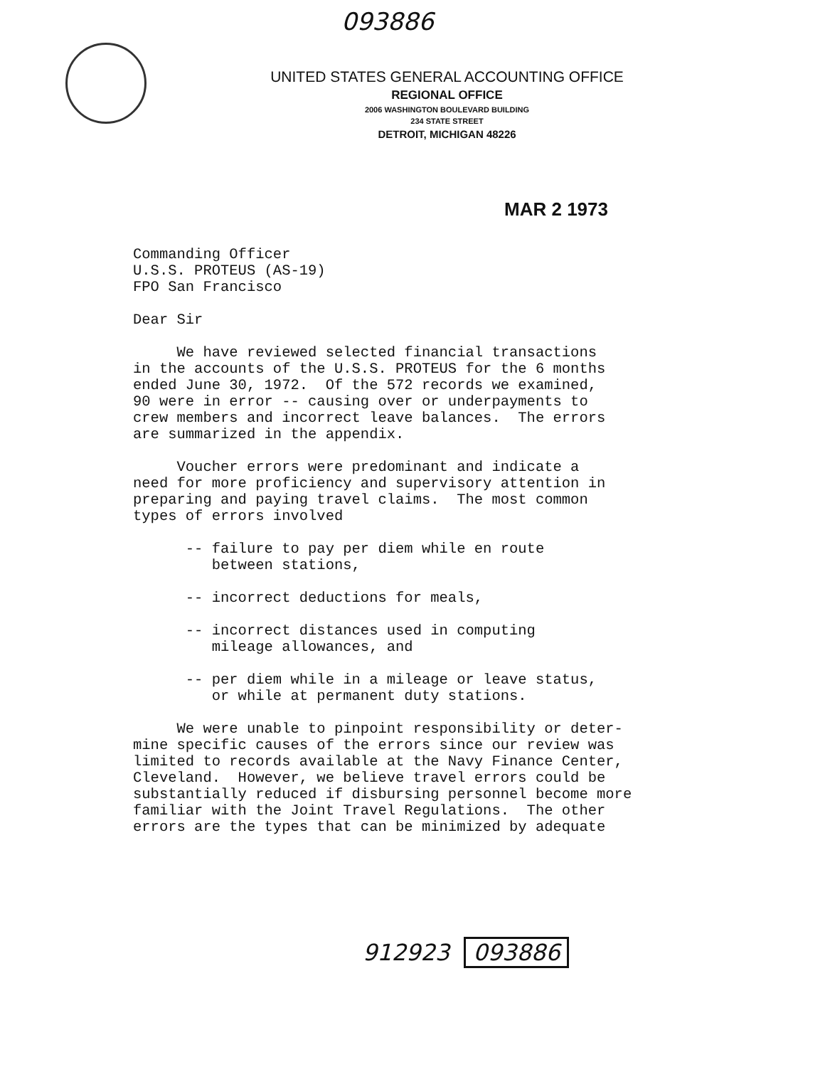093886
UNITED STATES GENERAL ACCOUNTING OFFICE
REGIONAL OFFICE
2006 WASHINGTON BOULEVARD BUILDING
234 STATE STREET
DETROIT, MICHIGAN 48226
MAR 2 1973
Commanding Officer U.S.S. PROTEUS (AS-19) FPO San Francisco
Dear Sir
We have reviewed selected financial transactions in the accounts of the U.S.S. PROTEUS for the 6 months ended June 30, 1972. Of the 572 records we examined, 90 were in error -- causing over or underpayments to crew members and incorrect leave balances. The errors are summarized in the appendix.
Voucher errors were predominant and indicate a need for more proficiency and supervisory attention in preparing and paying travel claims. The most common types of errors involved
-- failure to pay per diem while en route between stations,
-- incorrect deductions for meals,
-- incorrect distances used in computing mileage allowances, and
-- per diem while in a mileage or leave status, or while at permanent duty stations.
We were unable to pinpoint responsibility or deter- mine specific causes of the errors since our review was limited to records available at the Navy Finance Center, Cleveland. However, we believe travel errors could be substantially reduced if disbursing personnel become more familiar with the Joint Travel Regulations. The other errors are the types that can be minimized by adequate
912923 093886